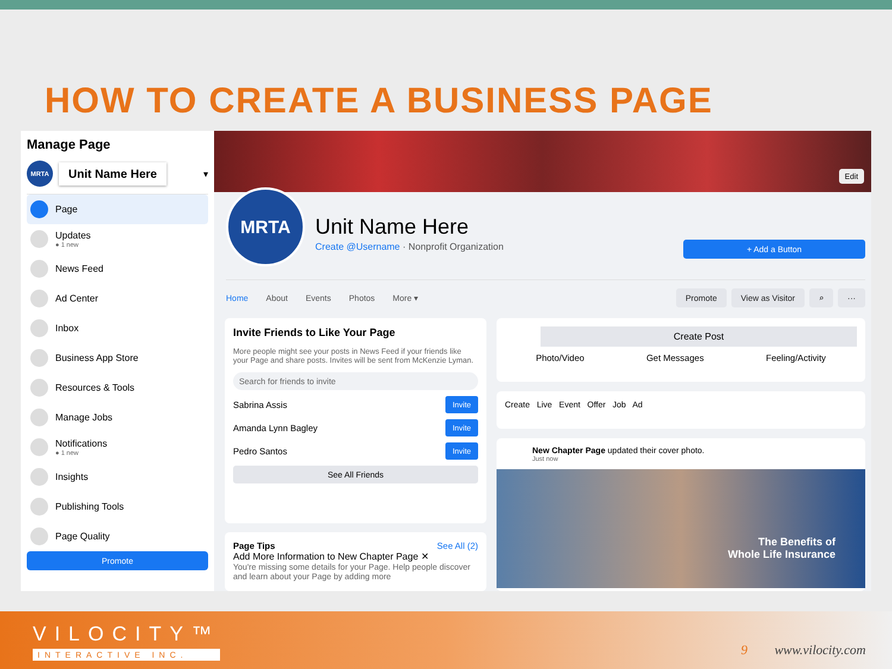HOW TO CREATE A BUSINESS PAGE
Manage Page
MRTA
Unit Name Here ▾
Page
Updates
● 1 new
News Feed
Ad Center
Inbox
Business App Store
Resources & Tools
Manage Jobs
Notifications
● 1 new
Insights
Publishing Tools
Page Quality
Promote
Edit
MRTA
Unit Name Here
Create @Username · Nonprofit Organization
+ Add a Button
Home About Events Photos More ▾
Promote View as Visitor ⌕ ···
Invite Friends to Like Your Page
More people might see your posts in News Feed if your friends like your Page and share posts. Invites will be sent from McKenzie Lyman.
Search for friends to invite
Sabrina Assis Invite
Amanda Lynn Bagley Invite
Pedro Santos Invite
See All Friends
Page Tips See All (2)
Add More Information to New Chapter Page ✕
You're missing some details for your Page. Help people discover and learn about your Page by adding more
Create Post
Photo/Video Get Messages Feeling/Activity
Create Live Event Offer Job Ad
New Chapter Page updated their cover photo.
Just now
The Benefits of
Whole Life Insurance
VILOCITY™
INTERACTIVE INC.
9 www.vilocity.com